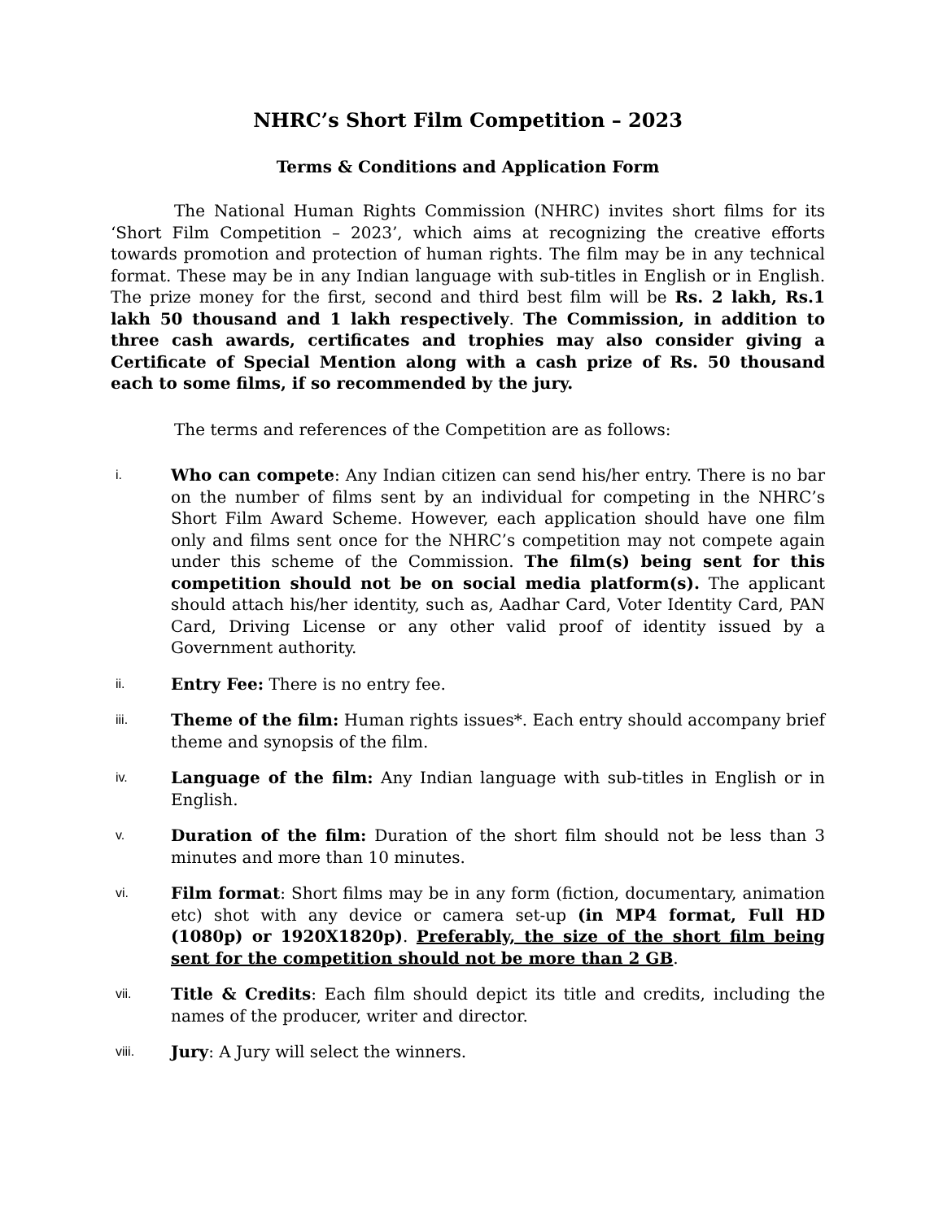NHRC’s Short Film Competition – 2023
Terms & Conditions and Application Form
The National Human Rights Commission (NHRC) invites short films for its ‘Short Film Competition – 2023’, which aims at recognizing the creative efforts towards promotion and protection of human rights. The film may be in any technical format. These may be in any Indian language with sub-titles in English or in English. The prize money for the first, second and third best film will be Rs. 2 lakh, Rs.1 lakh 50 thousand and 1 lakh respectively. The Commission, in addition to three cash awards, certificates and trophies may also consider giving a Certificate of Special Mention along with a cash prize of Rs. 50 thousand each to some films, if so recommended by the jury.
The terms and references of the Competition are as follows:
i.
Who can compete: Any Indian citizen can send his/her entry. There is no bar on the number of films sent by an individual for competing in the NHRC’s Short Film Award Scheme. However, each application should have one film only and films sent once for the NHRC’s competition may not compete again under this scheme of the Commission. The film(s) being sent for this competition should not be on social media platform(s). The applicant should attach his/her identity, such as, Aadhar Card, Voter Identity Card, PAN Card, Driving License or any other valid proof of identity issued by a Government authority.
ii.
Entry Fee: There is no entry fee.
iii.
Theme of the film: Human rights issues*. Each entry should accompany brief theme and synopsis of the film.
iv.
Language of the film: Any Indian language with sub-titles in English or in English.
v.
Duration of the film: Duration of the short film should not be less than 3 minutes and more than 10 minutes.
vi.
Film format: Short films may be in any form (fiction, documentary, animation etc) shot with any device or camera set-up (in MP4 format, Full HD (1080p) or 1920X1820p). Preferably, the size of the short film being sent for the competition should not be more than 2 GB.
vii.
Title & Credits: Each film should depict its title and credits, including the names of the producer, writer and director.
viii.
Jury: A Jury will select the winners.